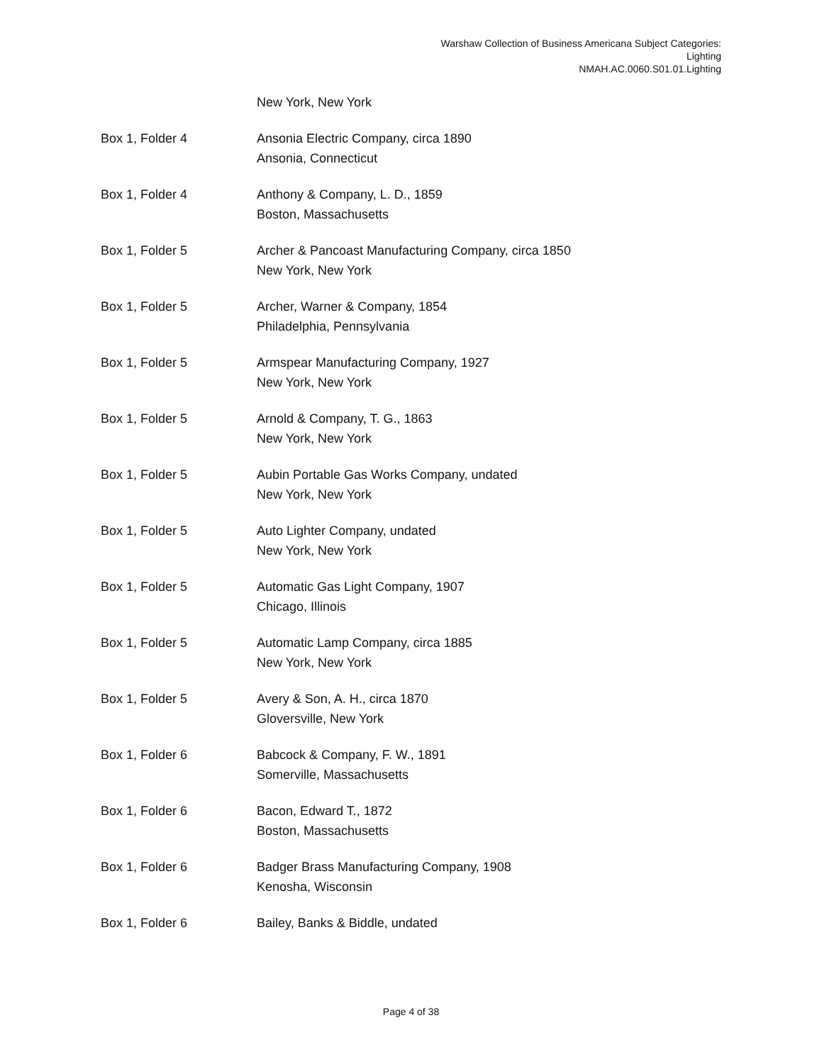Warshaw Collection of Business Americana Subject Categories:
Lighting
NMAH.AC.0060.S01.01.Lighting
| | New York, New York |
| Box 1, Folder 4 | Ansonia Electric Company, circa 1890 Ansonia, Connecticut |
| Box 1, Folder 4 | Anthony & Company, L. D., 1859 Boston, Massachusetts |
| Box 1, Folder 5 | Archer & Pancoast Manufacturing Company, circa 1850 New York, New York |
| Box 1, Folder 5 | Archer, Warner & Company, 1854 Philadelphia, Pennsylvania |
| Box 1, Folder 5 | Armspear Manufacturing Company, 1927 New York, New York |
| Box 1, Folder 5 | Arnold & Company, T. G., 1863 New York, New York |
| Box 1, Folder 5 | Aubin Portable Gas Works Company, undated New York, New York |
| Box 1, Folder 5 | Auto Lighter Company, undated New York, New York |
| Box 1, Folder 5 | Automatic Gas Light Company, 1907 Chicago, Illinois |
| Box 1, Folder 5 | Automatic Lamp Company, circa 1885 New York, New York |
| Box 1, Folder 5 | Avery & Son, A. H., circa 1870 Gloversville, New York |
| Box 1, Folder 6 | Babcock & Company, F. W., 1891 Somerville, Massachusetts |
| Box 1, Folder 6 | Bacon, Edward T., 1872 Boston, Massachusetts |
| Box 1, Folder 6 | Badger Brass Manufacturing Company, 1908 Kenosha, Wisconsin |
| Box 1, Folder 6 | Bailey, Banks & Biddle, undated |
Page 4 of 38